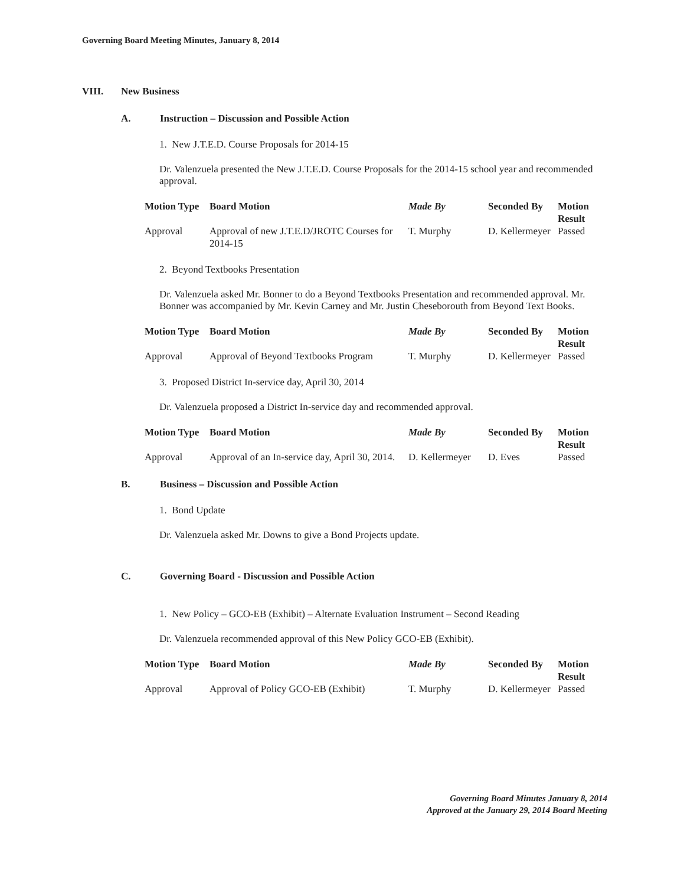Governing Board Meeting Minutes, January 8, 2014
VIII. New Business
A. Instruction – Discussion and Possible Action
1. New J.T.E.D. Course Proposals for 2014-15
Dr. Valenzuela presented the New J.T.E.D. Course Proposals for the 2014-15 school year and recommended approval.
| Motion Type | Board Motion | Made By | Seconded By | Motion Result |
| --- | --- | --- | --- | --- |
| Approval | Approval of new J.T.E.D/JROTC Courses for 2014-15 | T. Murphy | D. Kellermeyer | Passed |
2. Beyond Textbooks Presentation
Dr. Valenzuela asked Mr. Bonner to do a Beyond Textbooks Presentation and recommended approval. Mr. Bonner was accompanied by Mr. Kevin Carney and Mr. Justin Cheseborouth from Beyond Text Books.
| Motion Type | Board Motion | Made By | Seconded By | Motion Result |
| --- | --- | --- | --- | --- |
| Approval | Approval of Beyond Textbooks Program | T. Murphy | D. Kellermeyer | Passed |
3. Proposed District In-service day, April 30, 2014
Dr. Valenzuela proposed a District In-service day and recommended approval.
| Motion Type | Board Motion | Made By | Seconded By | Motion Result |
| --- | --- | --- | --- | --- |
| Approval | Approval of an In-service day, April 30, 2014. | D. Kellermeyer | D. Eves | Passed |
B. Business – Discussion and Possible Action
1. Bond Update
Dr. Valenzuela asked Mr. Downs to give a Bond Projects update.
C. Governing Board - Discussion and Possible Action
1. New Policy – GCO-EB (Exhibit) – Alternate Evaluation Instrument – Second Reading
Dr. Valenzuela recommended approval of this New Policy GCO-EB (Exhibit).
| Motion Type | Board Motion | Made By | Seconded By | Motion Result |
| --- | --- | --- | --- | --- |
| Approval | Approval of Policy GCO-EB (Exhibit) | T. Murphy | D. Kellermeyer | Passed |
Governing Board Minutes January 8, 2014
Approved at the January 29, 2014 Board Meeting